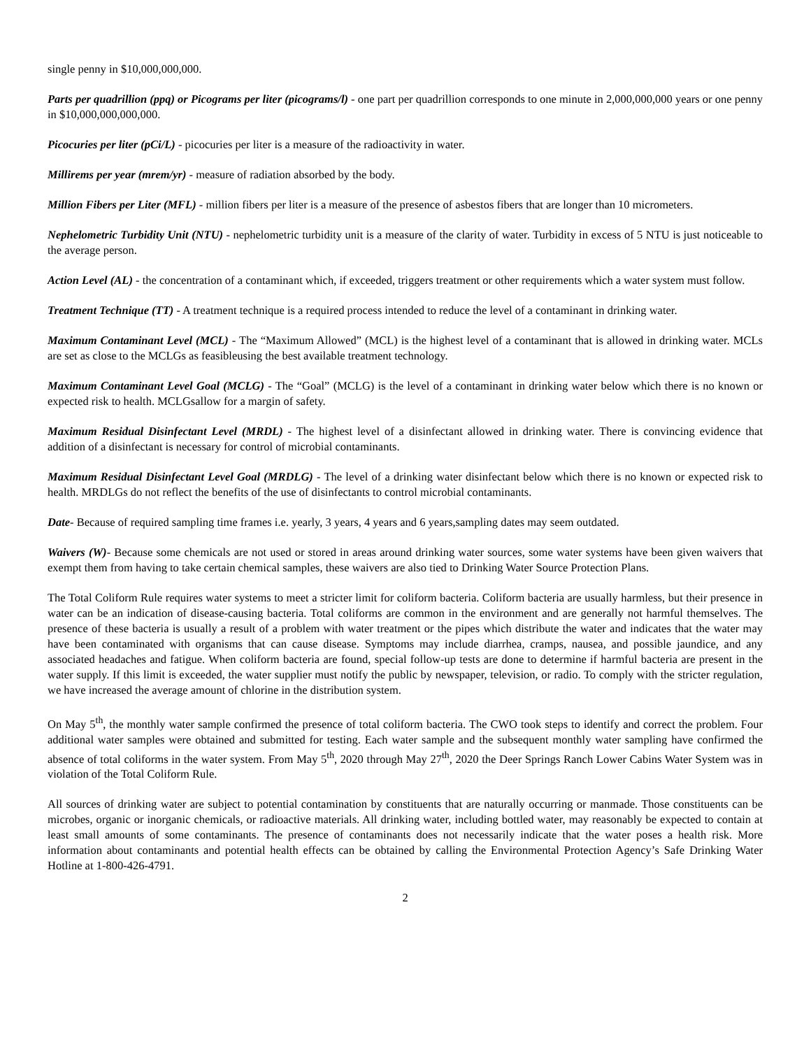single penny in $10,000,000,000.
Parts per quadrillion (ppq) or Picograms per liter (picograms/l) - one part per quadrillion corresponds to one minute in 2,000,000,000 years or one penny in $10,000,000,000,000.
Picocuries per liter (pCi/L) - picocuries per liter is a measure of the radioactivity in water.
Millirems per year (mrem/yr) - measure of radiation absorbed by the body.
Million Fibers per Liter (MFL) - million fibers per liter is a measure of the presence of asbestos fibers that are longer than 10 micrometers.
Nephelometric Turbidity Unit (NTU) - nephelometric turbidity unit is a measure of the clarity of water. Turbidity in excess of 5 NTU is just noticeable to the average person.
Action Level (AL) - the concentration of a contaminant which, if exceeded, triggers treatment or other requirements which a water system must follow.
Treatment Technique (TT) - A treatment technique is a required process intended to reduce the level of a contaminant in drinking water.
Maximum Contaminant Level (MCL) - The “Maximum Allowed” (MCL) is the highest level of a contaminant that is allowed in drinking water. MCLs are set as close to the MCLGs as feasibleusing the best available treatment technology.
Maximum Contaminant Level Goal (MCLG) - The “Goal” (MCLG) is the level of a contaminant in drinking water below which there is no known or expected risk to health. MCLGsallow for a margin of safety.
Maximum Residual Disinfectant Level (MRDL) - The highest level of a disinfectant allowed in drinking water. There is convincing evidence that addition of a disinfectant is necessary for control of microbial contaminants.
Maximum Residual Disinfectant Level Goal (MRDLG) - The level of a drinking water disinfectant below which there is no known or expected risk to health. MRDLGs do not reflect the benefits of the use of disinfectants to control microbial contaminants.
Date- Because of required sampling time frames i.e. yearly, 3 years, 4 years and 6 years,sampling dates may seem outdated.
Waivers (W)- Because some chemicals are not used or stored in areas around drinking water sources, some water systems have been given waivers that exempt them from having to take certain chemical samples, these waivers are also tied to Drinking Water Source Protection Plans.
The Total Coliform Rule requires water systems to meet a stricter limit for coliform bacteria. Coliform bacteria are usually harmless, but their presence in water can be an indication of disease-causing bacteria. Total coliforms are common in the environment and are generally not harmful themselves. The presence of these bacteria is usually a result of a problem with water treatment or the pipes which distribute the water and indicates that the water may have been contaminated with organisms that can cause disease. Symptoms may include diarrhea, cramps, nausea, and possible jaundice, and any associated headaches and fatigue. When coliform bacteria are found, special follow-up tests are done to determine if harmful bacteria are present in the water supply. If this limit is exceeded, the water supplier must notify the public by newspaper, television, or radio. To comply with the stricter regulation, we have increased the average amount of chlorine in the distribution system.
On May 5<sup>th</sup>, the monthly water sample confirmed the presence of total coliform bacteria. The CWO took steps to identify and correct the problem. Four additional water samples were obtained and submitted for testing. Each water sample and the subsequent monthly water sampling have confirmed the absence of total coliforms in the water system. From May 5<sup>th</sup>, 2020 through May 27<sup>th</sup>, 2020 the Deer Springs Ranch Lower Cabins Water System was in violation of the Total Coliform Rule.
All sources of drinking water are subject to potential contamination by constituents that are naturally occurring or manmade. Those constituents can be microbes, organic or inorganic chemicals, or radioactive materials. All drinking water, including bottled water, may reasonably be expected to contain at least small amounts of some contaminants. The presence of contaminants does not necessarily indicate that the water poses a health risk. More information about contaminants and potential health effects can be obtained by calling the Environmental Protection Agency’s Safe Drinking Water Hotline at 1-800-426-4791.
2